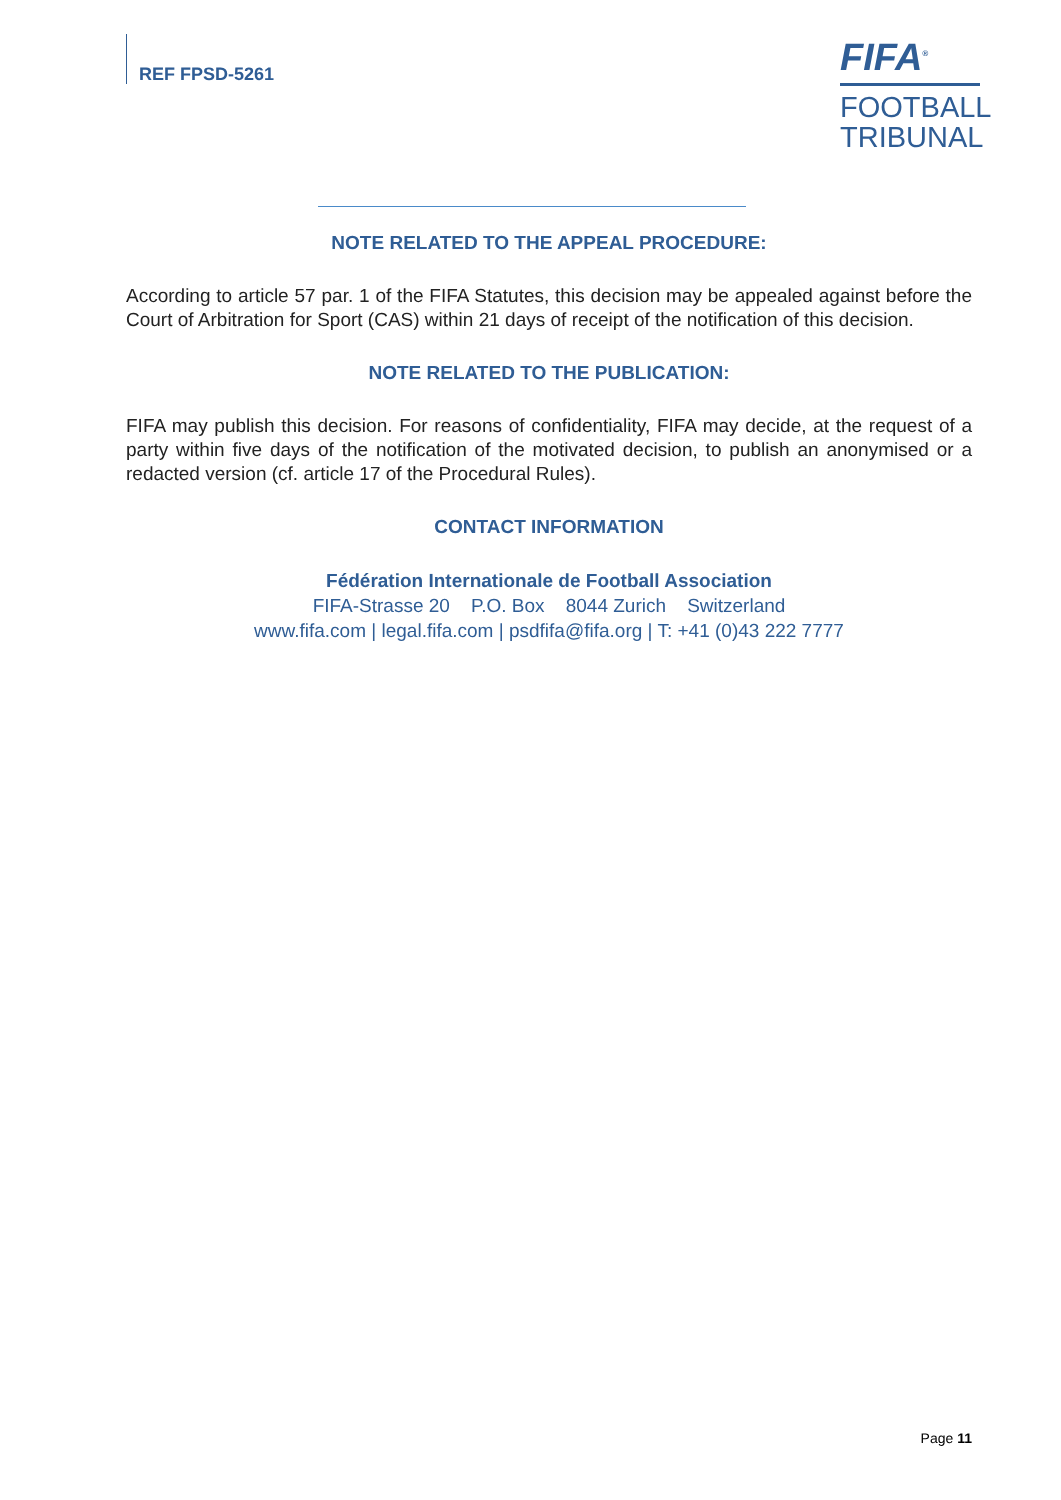REF FPSD-5261
FIFA<sup>®</sup>
FOOTBALL
TRIBUNAL
NOTE RELATED TO THE APPEAL PROCEDURE:
According to article 57 par. 1 of the FIFA Statutes, this decision may be appealed against before the Court of Arbitration for Sport (CAS) within 21 days of receipt of the notification of this decision.
NOTE RELATED TO THE PUBLICATION:
FIFA may publish this decision. For reasons of confidentiality, FIFA may decide, at the request of a party within five days of the notification of the motivated decision, to publish an anonymised or a redacted version (cf. article 17 of the Procedural Rules).
CONTACT INFORMATION
Fédération Internationale de Football Association
FIFA-Strasse 20 P.O. Box 8044 Zurich Switzerland
www.fifa.com | legal.fifa.com | psdfifa@fifa.org | T: +41 (0)43 222 7777
Page 11